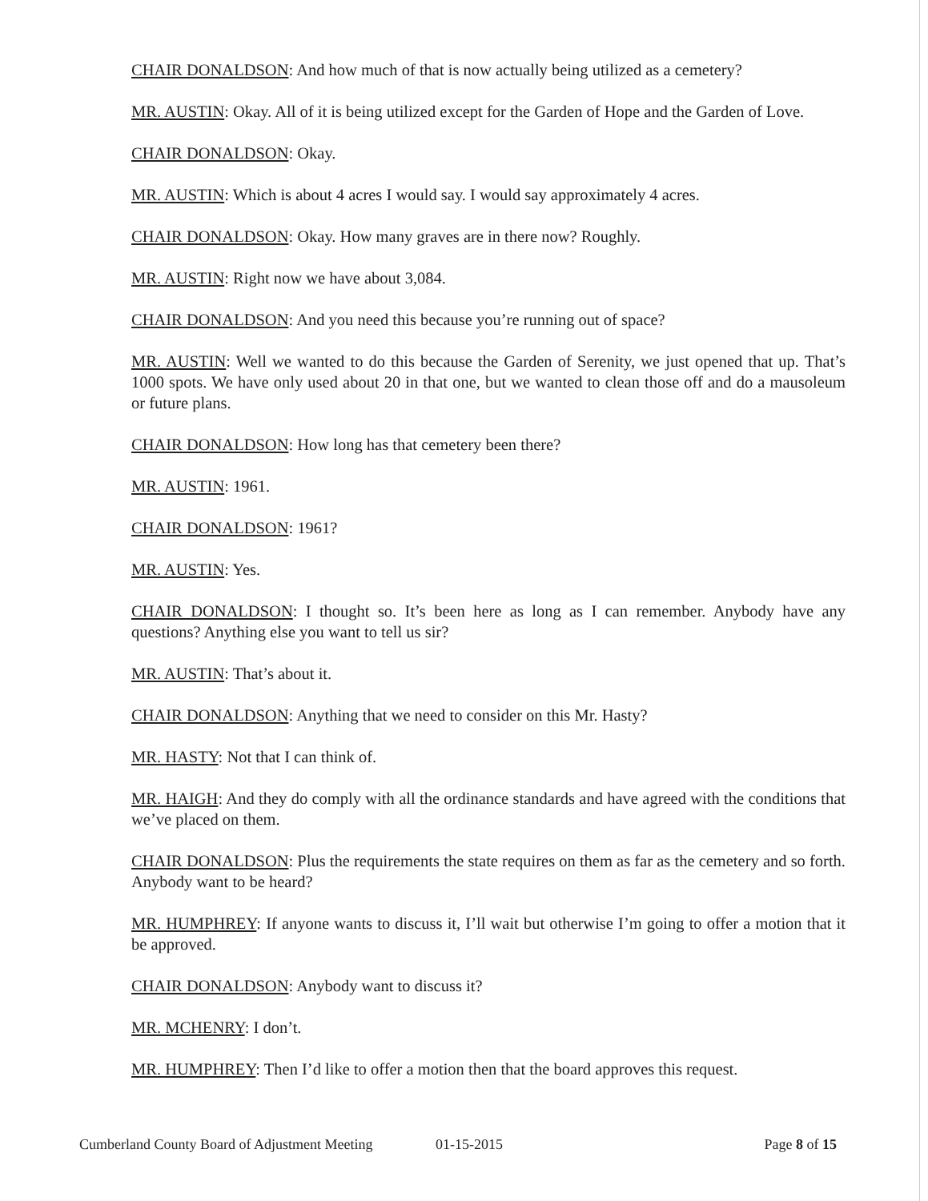CHAIR DONALDSON: And how much of that is now actually being utilized as a cemetery?
MR. AUSTIN: Okay. All of it is being utilized except for the Garden of Hope and the Garden of Love.
CHAIR DONALDSON: Okay.
MR. AUSTIN: Which is about 4 acres I would say. I would say approximately 4 acres.
CHAIR DONALDSON: Okay. How many graves are in there now? Roughly.
MR. AUSTIN: Right now we have about 3,084.
CHAIR DONALDSON: And you need this because you’re running out of space?
MR. AUSTIN: Well we wanted to do this because the Garden of Serenity, we just opened that up. That’s 1000 spots. We have only used about 20 in that one, but we wanted to clean those off and do a mausoleum or future plans.
CHAIR DONALDSON: How long has that cemetery been there?
MR. AUSTIN: 1961.
CHAIR DONALDSON: 1961?
MR. AUSTIN: Yes.
CHAIR DONALDSON: I thought so. It’s been here as long as I can remember. Anybody have any questions? Anything else you want to tell us sir?
MR. AUSTIN: That’s about it.
CHAIR DONALDSON: Anything that we need to consider on this Mr. Hasty?
MR. HASTY: Not that I can think of.
MR. HAIGH: And they do comply with all the ordinance standards and have agreed with the conditions that we’ve placed on them.
CHAIR DONALDSON: Plus the requirements the state requires on them as far as the cemetery and so forth. Anybody want to be heard?
MR. HUMPHREY: If anyone wants to discuss it, I’ll wait but otherwise I’m going to offer a motion that it be approved.
CHAIR DONALDSON: Anybody want to discuss it?
MR. MCHENRY: I don’t.
MR. HUMPHREY: Then I’d like to offer a motion then that the board approves this request.
Cumberland County Board of Adjustment Meeting 01-15-2015 Page 8 of 15